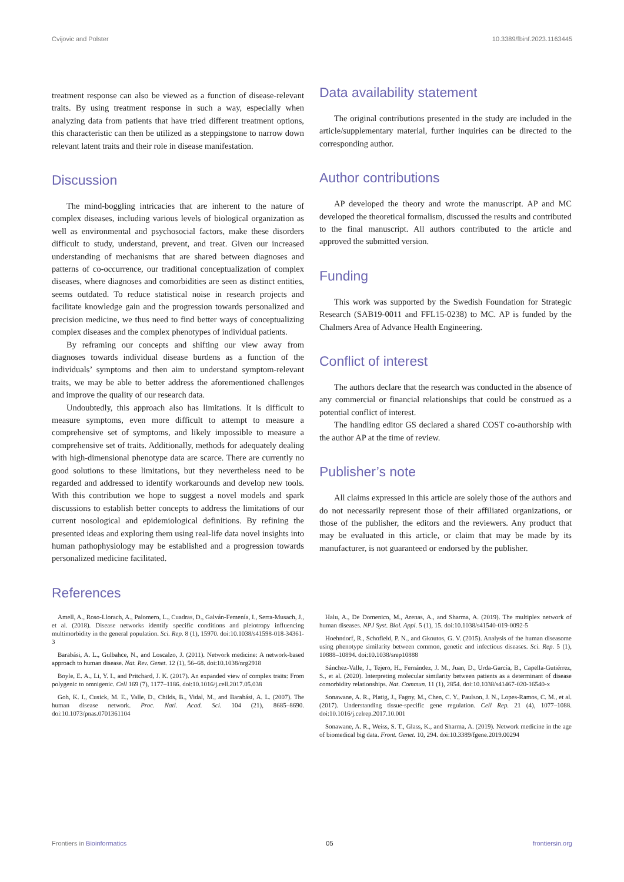Cvijovic and Polster 10.3389/fbinf.2023.1163445
treatment response can also be viewed as a function of disease-relevant traits. By using treatment response in such a way, especially when analyzing data from patients that have tried different treatment options, this characteristic can then be utilized as a steppingstone to narrow down relevant latent traits and their role in disease manifestation.
Discussion
The mind-boggling intricacies that are inherent to the nature of complex diseases, including various levels of biological organization as well as environmental and psychosocial factors, make these disorders difficult to study, understand, prevent, and treat. Given our increased understanding of mechanisms that are shared between diagnoses and patterns of co-occurrence, our traditional conceptualization of complex diseases, where diagnoses and comorbidities are seen as distinct entities, seems outdated. To reduce statistical noise in research projects and facilitate knowledge gain and the progression towards personalized and precision medicine, we thus need to find better ways of conceptualizing complex diseases and the complex phenotypes of individual patients.
By reframing our concepts and shifting our view away from diagnoses towards individual disease burdens as a function of the individuals’ symptoms and then aim to understand symptom-relevant traits, we may be able to better address the aforementioned challenges and improve the quality of our research data.
Undoubtedly, this approach also has limitations. It is difficult to measure symptoms, even more difficult to attempt to measure a comprehensive set of symptoms, and likely impossible to measure a comprehensive set of traits. Additionally, methods for adequately dealing with high-dimensional phenotype data are scarce. There are currently no good solutions to these limitations, but they nevertheless need to be regarded and addressed to identify workarounds and develop new tools. With this contribution we hope to suggest a novel models and spark discussions to establish better concepts to address the limitations of our current nosological and epidemiological definitions. By refining the presented ideas and exploring them using real-life data novel insights into human pathophysiology may be established and a progression towards personalized medicine facilitated.
Data availability statement
The original contributions presented in the study are included in the article/supplementary material, further inquiries can be directed to the corresponding author.
Author contributions
AP developed the theory and wrote the manuscript. AP and MC developed the theoretical formalism, discussed the results and contributed to the final manuscript. All authors contributed to the article and approved the submitted version.
Funding
This work was supported by the Swedish Foundation for Strategic Research (SAB19-0011 and FFL15-0238) to MC. AP is funded by the Chalmers Area of Advance Health Engineering.
Conflict of interest
The authors declare that the research was conducted in the absence of any commercial or financial relationships that could be construed as a potential conflict of interest.
The handling editor GS declared a shared COST co-authorship with the author AP at the time of review.
Publisher’s note
All claims expressed in this article are solely those of the authors and do not necessarily represent those of their affiliated organizations, or those of the publisher, the editors and the reviewers. Any product that may be evaluated in this article, or claim that may be made by its manufacturer, is not guaranteed or endorsed by the publisher.
References
Amell, A., Roso-Llorach, A., Palomero, L., Cuadras, D., Galván-Femenía, I., Serra-Musach, J., et al. (2018). Disease networks identify specific conditions and pleiotropy influencing multimorbidity in the general population. Sci. Rep. 8 (1), 15970. doi:10.1038/s41598-018-34361-3
Barabási, A. L., Gulbahce, N., and Loscalzo, J. (2011). Network medicine: A network-based approach to human disease. Nat. Rev. Genet. 12 (1), 56–68. doi:10.1038/nrg2918
Boyle, E. A., Li, Y. I., and Pritchard, J. K. (2017). An expanded view of complex traits: From polygenic to omnigenic. Cell 169 (7), 1177–1186. doi:10.1016/j.cell.2017.05.038
Goh, K. I., Cusick, M. E., Valle, D., Childs, B., Vidal, M., and Barabási, A. L. (2007). The human disease network. Proc. Natl. Acad. Sci. 104 (21), 8685–8690. doi:10.1073/pnas.0701361104
Halu, A., De Domenico, M., Arenas, A., and Sharma, A. (2019). The multiplex network of human diseases. NPJ Syst. Biol. Appl. 5 (1), 15. doi:10.1038/s41540-019-0092-5
Hoehndorf, R., Schofield, P. N., and Gkoutos, G. V. (2015). Analysis of the human diseasome using phenotype similarity between common, genetic and infectious diseases. Sci. Rep. 5 (1), 10888–10894. doi:10.1038/srep10888
Sánchez-Valle, J., Tejero, H., Fernández, J. M., Juan, D., Urda-García, B., Capella-Gutiérrez, S., et al. (2020). Interpreting molecular similarity between patients as a determinant of disease comorbidity relationships. Nat. Commun. 11 (1), 2854. doi:10.1038/s41467-020-16540-x
Sonawane, A. R., Platig, J., Fagny, M., Chen, C. Y., Paulson, J. N., Lopes-Ramos, C. M., et al. (2017). Understanding tissue-specific gene regulation. Cell Rep. 21 (4), 1077–1088. doi:10.1016/j.celrep.2017.10.001
Sonawane, A. R., Weiss, S. T., Glass, K., and Sharma, A. (2019). Network medicine in the age of biomedical big data. Front. Genet. 10, 294. doi:10.3389/fgene.2019.00294
Frontiers in Bioinformatics 05 frontiersin.org